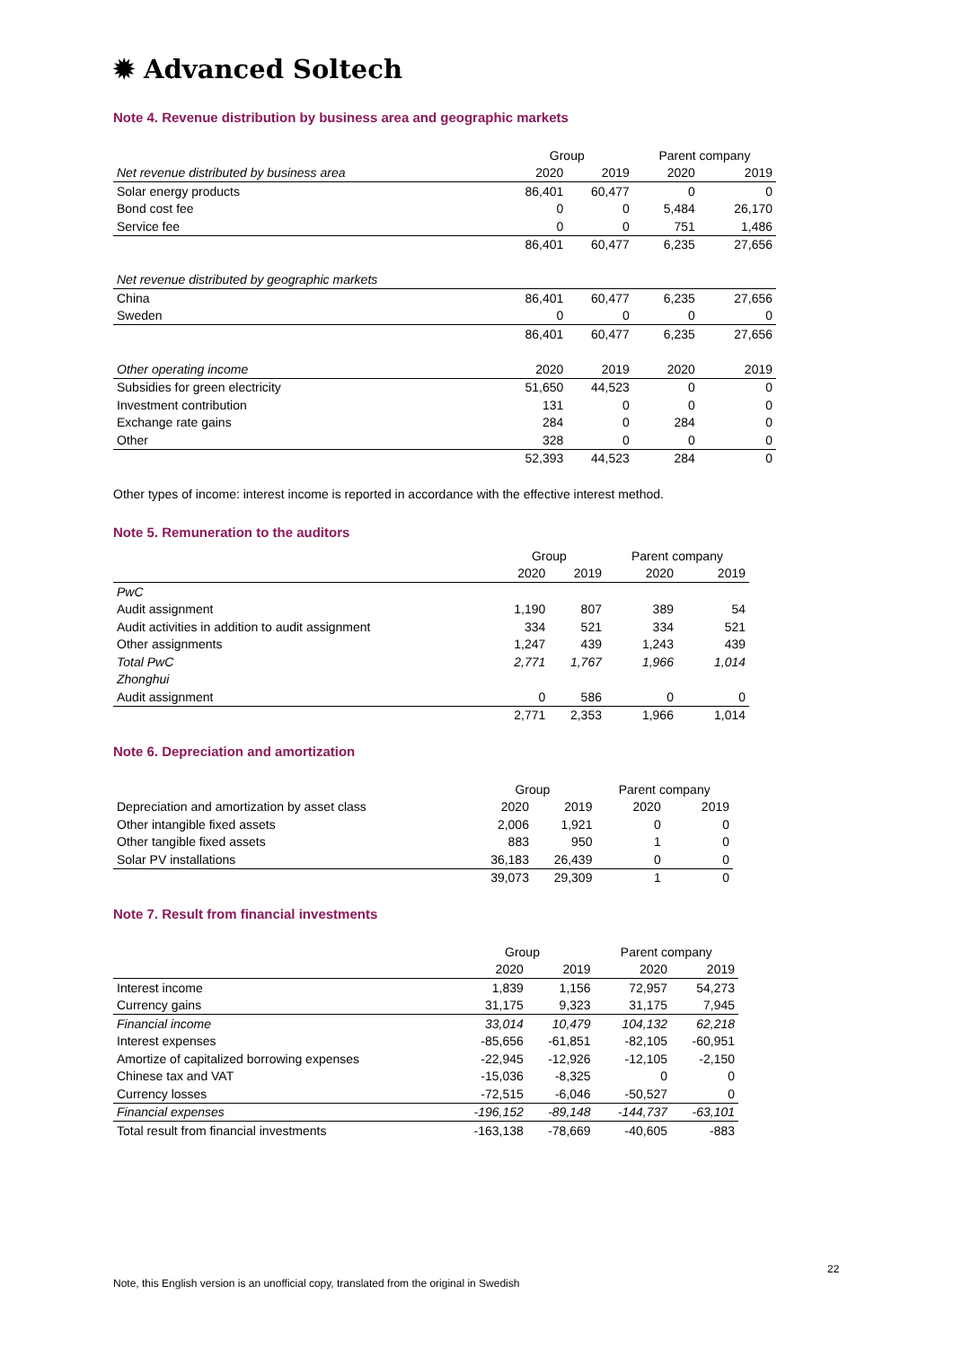✹ Advanced Soltech
Note 4. Revenue distribution by business area and geographic markets
| | Group | | Parent company | |
| --- | --- | --- | --- | --- |
| Net revenue distributed by business area | 2020 | 2019 | 2020 | 2019 |
| Solar energy products | 86,401 | 60,477 | 0 | 0 |
| Bond cost fee | 0 | 0 | 5,484 | 26,170 |
| Service fee | 0 | 0 | 751 | 1,486 |
| | 86,401 | 60,477 | 6,235 | 27,656 |
| Net revenue distributed by geographic markets | | | | |
| China | 86,401 | 60,477 | 6,235 | 27,656 |
| Sweden | 0 | 0 | 0 | 0 |
| | 86,401 | 60,477 | 6,235 | 27,656 |
| Other operating income | 2020 | 2019 | 2020 | 2019 |
| Subsidies for green electricity | 51,650 | 44,523 | 0 | 0 |
| Investment contribution | 131 | 0 | 0 | 0 |
| Exchange rate gains | 284 | 0 | 284 | 0 |
| Other | 328 | 0 | 0 | 0 |
| | 52,393 | 44,523 | 284 | 0 |
Other types of income: interest income is reported in accordance with the effective interest method.
Note 5. Remuneration to the auditors
| | Group | | Parent company | |
| --- | --- | --- | --- | --- |
| | 2020 | 2019 | 2020 | 2019 |
| PwC | | | | |
| Audit assignment | 1,190 | 807 | 389 | 54 |
| Audit activities in addition to audit assignment | 334 | 521 | 334 | 521 |
| Other assignments | 1,247 | 439 | 1,243 | 439 |
| Total PwC | 2,771 | 1,767 | 1,966 | 1,014 |
| Zhonghui | | | | |
| Audit assignment | 0 | 586 | 0 | 0 |
| | 2,771 | 2,353 | 1,966 | 1,014 |
Note 6. Depreciation and amortization
| | Group | | Parent company | |
| --- | --- | --- | --- | --- |
| Depreciation and amortization by asset class | 2020 | 2019 | 2020 | 2019 |
| Other intangible fixed assets | 2,006 | 1,921 | 0 | 0 |
| Other tangible fixed assets | 883 | 950 | 1 | 0 |
| Solar PV installations | 36,183 | 26,439 | 0 | 0 |
| | 39,073 | 29,309 | 1 | 0 |
Note 7. Result from financial investments
| | Group | | Parent company | |
| --- | --- | --- | --- | --- |
| | 2020 | 2019 | 2020 | 2019 |
| Interest income | 1,839 | 1,156 | 72,957 | 54,273 |
| Currency gains | 31,175 | 9,323 | 31,175 | 7,945 |
| Financial income | 33,014 | 10,479 | 104,132 | 62,218 |
| Interest expenses | -85,656 | -61,851 | -82,105 | -60,951 |
| Amortize of capitalized borrowing expenses | -22,945 | -12,926 | -12,105 | -2,150 |
| Chinese tax and VAT | -15,036 | -8,325 | 0 | 0 |
| Currency losses | -72,515 | -6,046 | -50,527 | 0 |
| Financial expenses | -196,152 | -89,148 | -144,737 | -63,101 |
| Total result from financial investments | -163,138 | -78,669 | -40,605 | -883 |
22
Note, this English version is an unofficial copy, translated from the original in Swedish